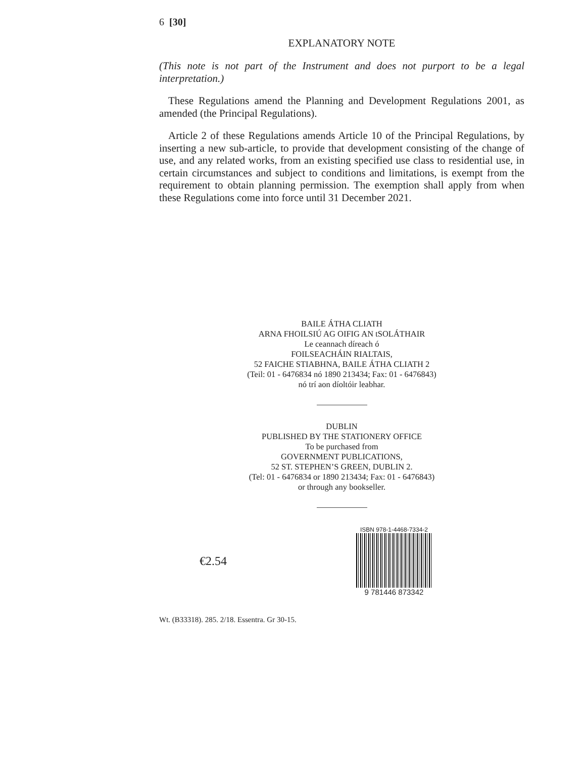6 [30]
EXPLANATORY NOTE
(This note is not part of the Instrument and does not purport to be a legal interpretation.)
These Regulations amend the Planning and Development Regulations 2001, as amended (the Principal Regulations).
Article 2 of these Regulations amends Article 10 of the Principal Regulations, by inserting a new sub-article, to provide that development consisting of the change of use, and any related works, from an existing specified use class to residential use, in certain circumstances and subject to conditions and limitations, is exempt from the requirement to obtain planning permission. The exemption shall apply from when these Regulations come into force until 31 December 2021.
BAILE ÁTHA CLIATH
ARNA FHOILSIÚ AG OIFIG AN tSOLÁTHAIR
Le ceannach díreach ó
FOILSEACHÁIN RIALTAIS,
52 FAICHE STIABHNA, BAILE ÁTHA CLIATH 2
(Teil: 01 - 6476834 nó 1890 213434; Fax: 01 - 6476843)
nó trí aon díoltóir leabhar.
DUBLIN
PUBLISHED BY THE STATIONERY OFFICE
To be purchased from
GOVERNMENT PUBLICATIONS,
52 ST. STEPHEN’S GREEN, DUBLIN 2.
(Tel: 01 - 6476834 or 1890 213434; Fax: 01 - 6476843)
or through any bookseller.
€2.54
ISBN 978-1-4468-7334-2
9 781446 873342
Wt. (B33318). 285. 2/18. Essentra. Gr 30-15.